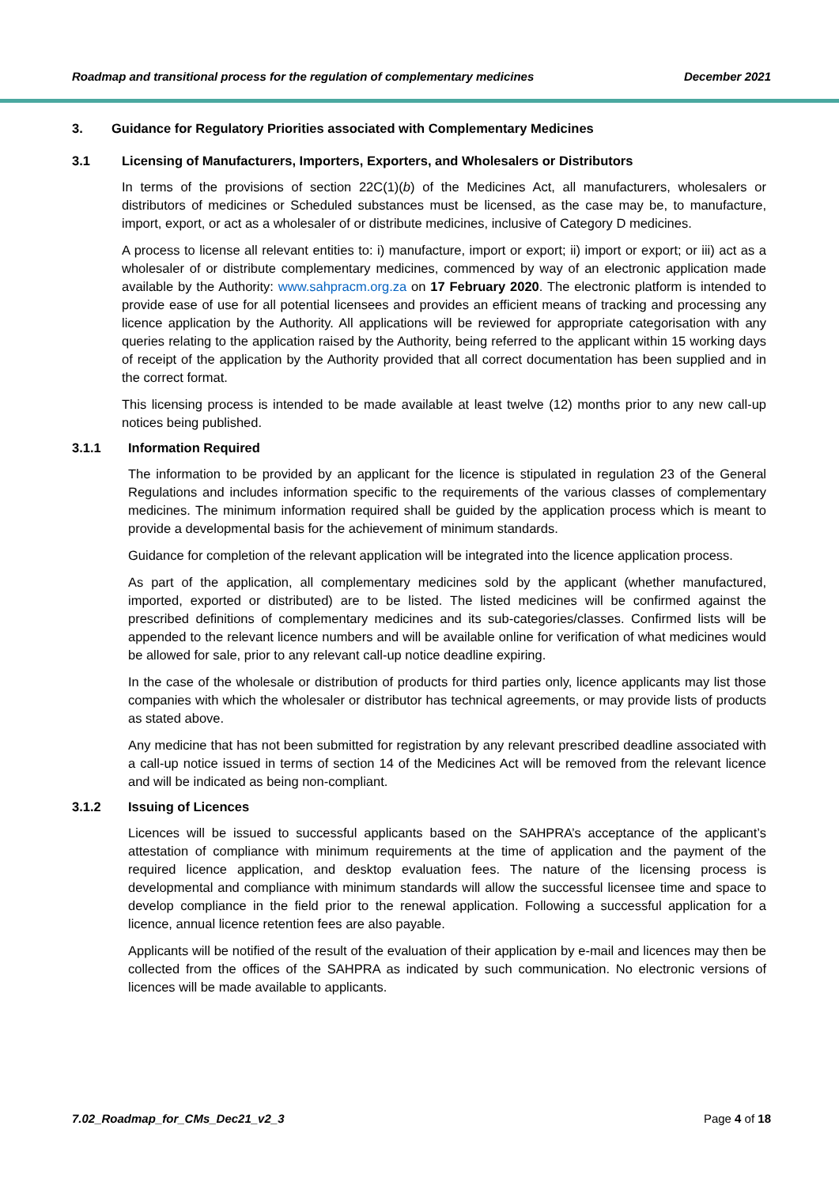Roadmap and transitional process for the regulation of complementary medicines December 2021
3. Guidance for Regulatory Priorities associated with Complementary Medicines
3.1 Licensing of Manufacturers, Importers, Exporters, and Wholesalers or Distributors
In terms of the provisions of section 22C(1)(b) of the Medicines Act, all manufacturers, wholesalers or distributors of medicines or Scheduled substances must be licensed, as the case may be, to manufacture, import, export, or act as a wholesaler of or distribute medicines, inclusive of Category D medicines.
A process to license all relevant entities to: i) manufacture, import or export; ii) import or export; or iii) act as a wholesaler of or distribute complementary medicines, commenced by way of an electronic application made available by the Authority: www.sahpracm.org.za on 17 February 2020. The electronic platform is intended to provide ease of use for all potential licensees and provides an efficient means of tracking and processing any licence application by the Authority. All applications will be reviewed for appropriate categorisation with any queries relating to the application raised by the Authority, being referred to the applicant within 15 working days of receipt of the application by the Authority provided that all correct documentation has been supplied and in the correct format.
This licensing process is intended to be made available at least twelve (12) months prior to any new call-up notices being published.
3.1.1 Information Required
The information to be provided by an applicant for the licence is stipulated in regulation 23 of the General Regulations and includes information specific to the requirements of the various classes of complementary medicines. The minimum information required shall be guided by the application process which is meant to provide a developmental basis for the achievement of minimum standards.
Guidance for completion of the relevant application will be integrated into the licence application process.
As part of the application, all complementary medicines sold by the applicant (whether manufactured, imported, exported or distributed) are to be listed. The listed medicines will be confirmed against the prescribed definitions of complementary medicines and its sub-categories/classes. Confirmed lists will be appended to the relevant licence numbers and will be available online for verification of what medicines would be allowed for sale, prior to any relevant call-up notice deadline expiring.
In the case of the wholesale or distribution of products for third parties only, licence applicants may list those companies with which the wholesaler or distributor has technical agreements, or may provide lists of products as stated above.
Any medicine that has not been submitted for registration by any relevant prescribed deadline associated with a call-up notice issued in terms of section 14 of the Medicines Act will be removed from the relevant licence and will be indicated as being non-compliant.
3.1.2 Issuing of Licences
Licences will be issued to successful applicants based on the SAHPRA’s acceptance of the applicant’s attestation of compliance with minimum requirements at the time of application and the payment of the required licence application, and desktop evaluation fees. The nature of the licensing process is developmental and compliance with minimum standards will allow the successful licensee time and space to develop compliance in the field prior to the renewal application. Following a successful application for a licence, annual licence retention fees are also payable.
Applicants will be notified of the result of the evaluation of their application by e-mail and licences may then be collected from the offices of the SAHPRA as indicated by such communication. No electronic versions of licences will be made available to applicants.
7.02_Roadmap_for_CMs_Dec21_v2_3 Page 4 of 18